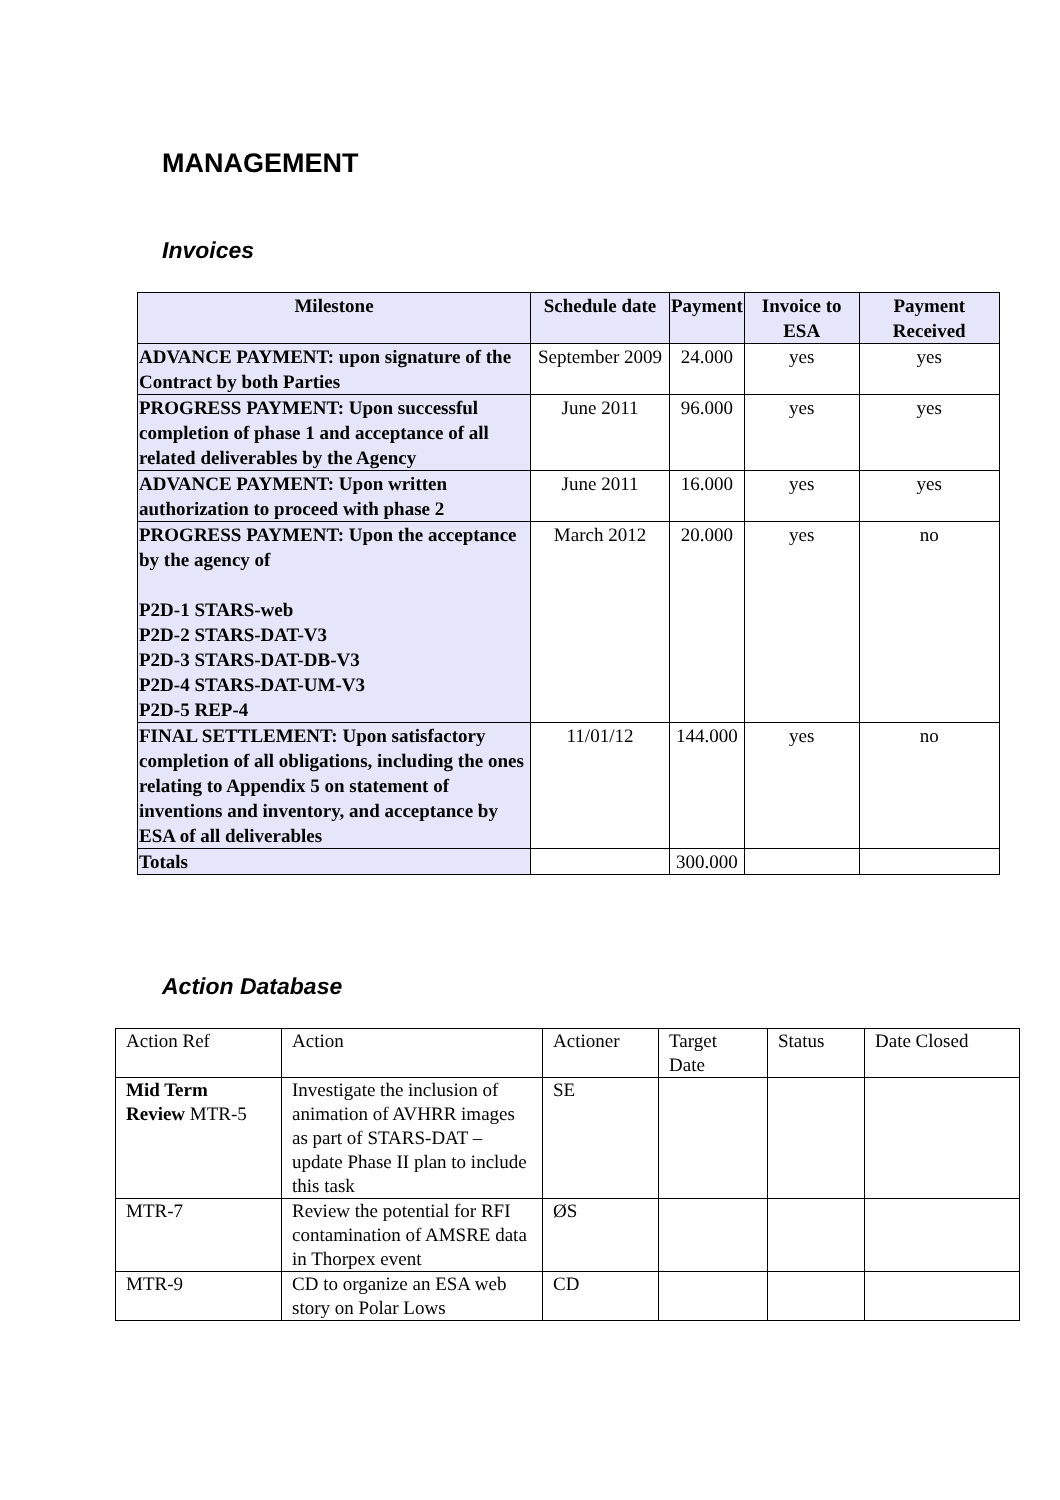MANAGEMENT
Invoices
| Milestone | Schedule date | Payment | Invoice to ESA | Payment Received |
| --- | --- | --- | --- | --- |
| ADVANCE PAYMENT: upon signature of the Contract by both Parties | September 2009 | 24.000 | yes | yes |
| PROGRESS PAYMENT: Upon successful completion of phase 1 and acceptance of all related deliverables by the Agency | June 2011 | 96.000 | yes | yes |
| ADVANCE PAYMENT: Upon written authorization to proceed with phase 2 | June 2011 | 16.000 | yes | yes |
| PROGRESS PAYMENT: Upon the acceptance by the agency of P2D-1 STARS-web P2D-2 STARS-DAT-V3 P2D-3 STARS-DAT-DB-V3 P2D-4 STARS-DAT-UM-V3 P2D-5 REP-4 | March 2012 | 20.000 | yes | no |
| FINAL SETTLEMENT: Upon satisfactory completion of all obligations, including the ones relating to Appendix 5 on statement of inventions and inventory, and acceptance by ESA of all deliverables | 11/01/12 | 144.000 | yes | no |
| Totals | | 300.000 | | |
Action Database
| Action Ref | Action | Actioner | Target Date | Status | Date Closed |
| Mid Term Review MTR-5 | Investigate the inclusion of animation of AVHRR images as part of STARS-DAT – update Phase II plan to include this task | SE | | | |
| MTR-7 | Review the potential for RFI contamination of AMSRE data in Thorpex event | ØS | | | |
| MTR-9 | CD to organize an ESA web story on Polar Lows | CD | | | |